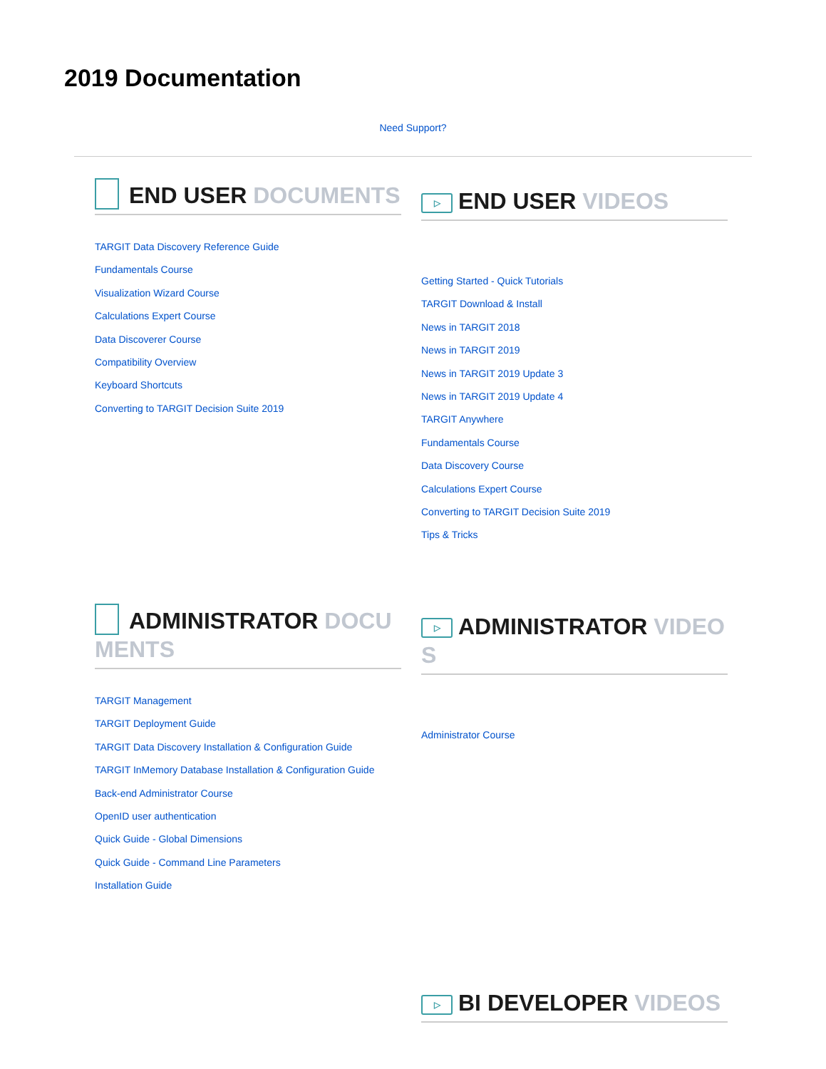2019 Documentation
Need Support?
END USER DOCUMENTS
TARGIT Data Discovery Reference Guide
Fundamentals Course
Visualization Wizard Course
Calculations Expert Course
Data Discoverer Course
Compatibility Overview
Keyboard Shortcuts
Converting to TARGIT Decision Suite 2019
▷ END USER VIDEOS
Getting Started - Quick Tutorials
TARGIT Download & Install
News in TARGIT 2018
News in TARGIT 2019
News in TARGIT 2019 Update 3
News in TARGIT 2019 Update 4
TARGIT Anywhere
Fundamentals Course
Data Discovery Course
Calculations Expert Course
Converting to TARGIT Decision Suite 2019
Tips & Tricks
ADMINISTRATOR DOCUMENTS
TARGIT Management
TARGIT Deployment Guide
TARGIT Data Discovery Installation & Configuration Guide
TARGIT InMemory Database Installation & Configuration Guide
Back-end Administrator Course
OpenID user authentication
Quick Guide - Global Dimensions
Quick Guide - Command Line Parameters
Installation Guide
▷ ADMINISTRATOR VIDEOS
Administrator Course
▷ BI DEVELOPER VIDEOS